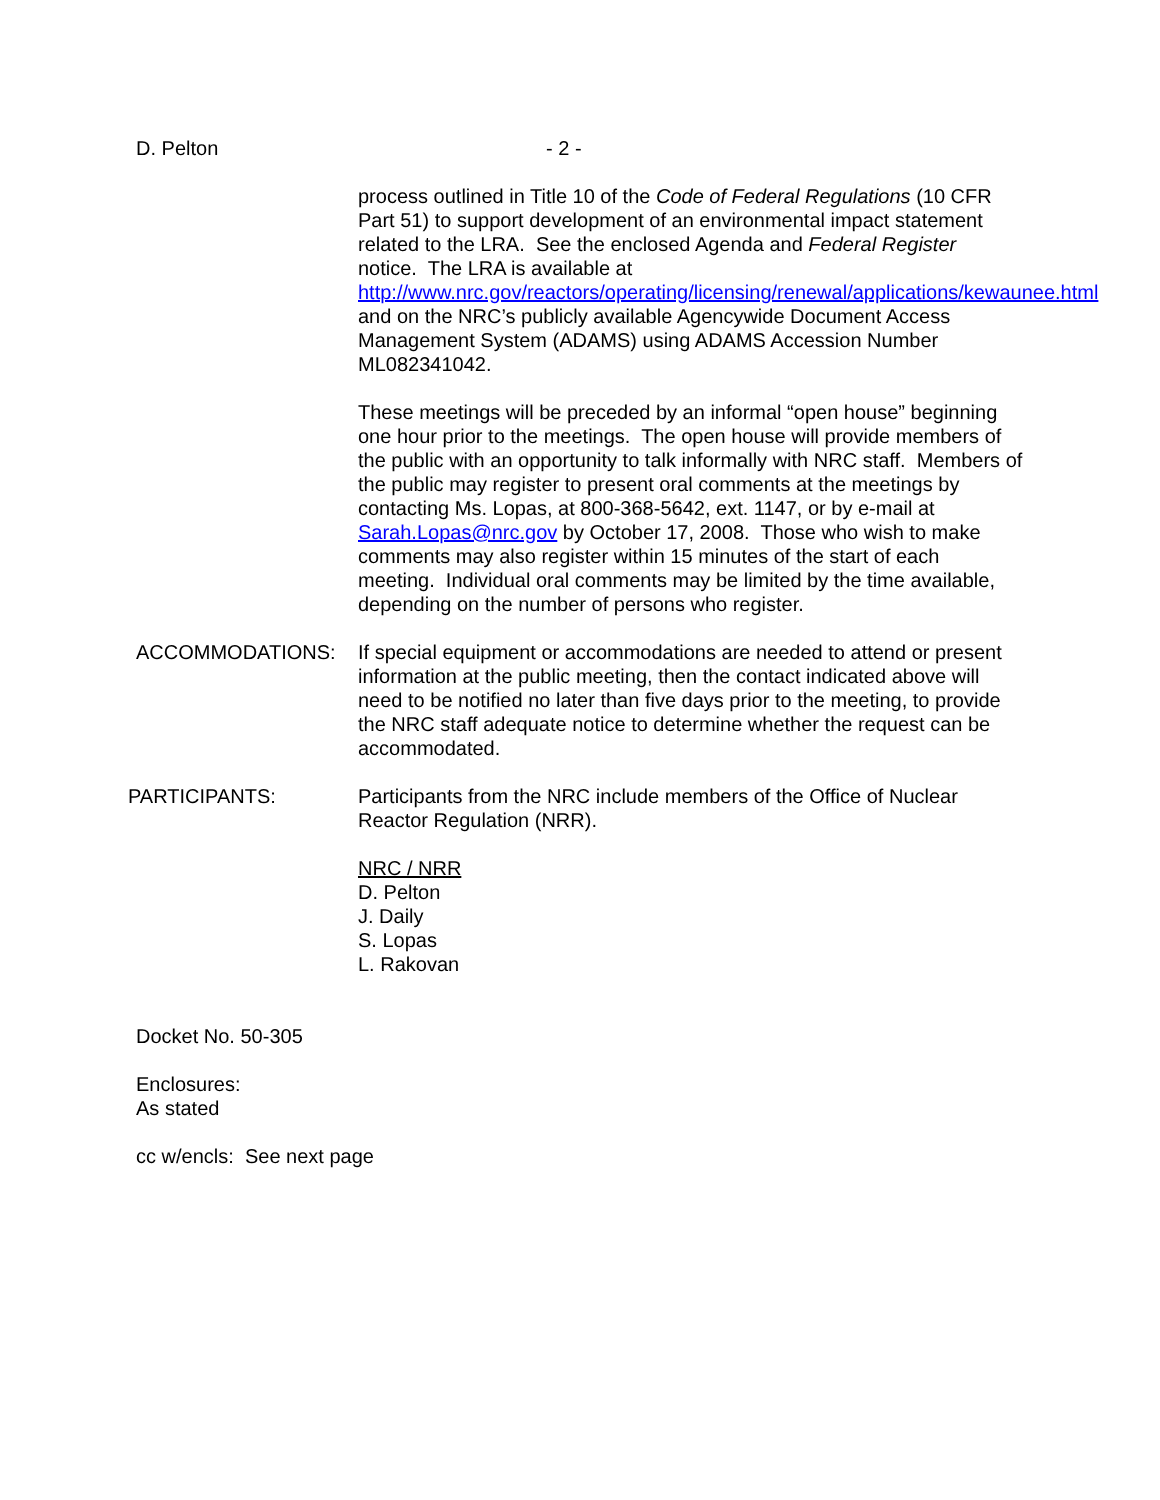D. Pelton - 2 -
process outlined in Title 10 of the Code of Federal Regulations (10 CFR Part 51) to support development of an environmental impact statement related to the LRA. See the enclosed Agenda and Federal Register notice. The LRA is available at http://www.nrc.gov/reactors/operating/licensing/renewal/applications/kewaunee.html and on the NRC’s publicly available Agencywide Document Access Management System (ADAMS) using ADAMS Accession Number ML082341042.
These meetings will be preceded by an informal “open house” beginning one hour prior to the meetings. The open house will provide members of the public with an opportunity to talk informally with NRC staff. Members of the public may register to present oral comments at the meetings by contacting Ms. Lopas, at 800-368-5642, ext. 1147, or by e-mail at Sarah.Lopas@nrc.gov by October 17, 2008. Those who wish to make comments may also register within 15 minutes of the start of each meeting. Individual oral comments may be limited by the time available, depending on the number of persons who register.
ACCOMMODATIONS: If special equipment or accommodations are needed to attend or present information at the public meeting, then the contact indicated above will need to be notified no later than five days prior to the meeting, to provide the NRC staff adequate notice to determine whether the request can be accommodated.
PARTICIPANTS: Participants from the NRC include members of the Office of Nuclear Reactor Regulation (NRR).
NRC / NRR
D. Pelton
J. Daily
S. Lopas
L. Rakovan
Docket No. 50-305
Enclosures:
As stated
cc w/encls: See next page